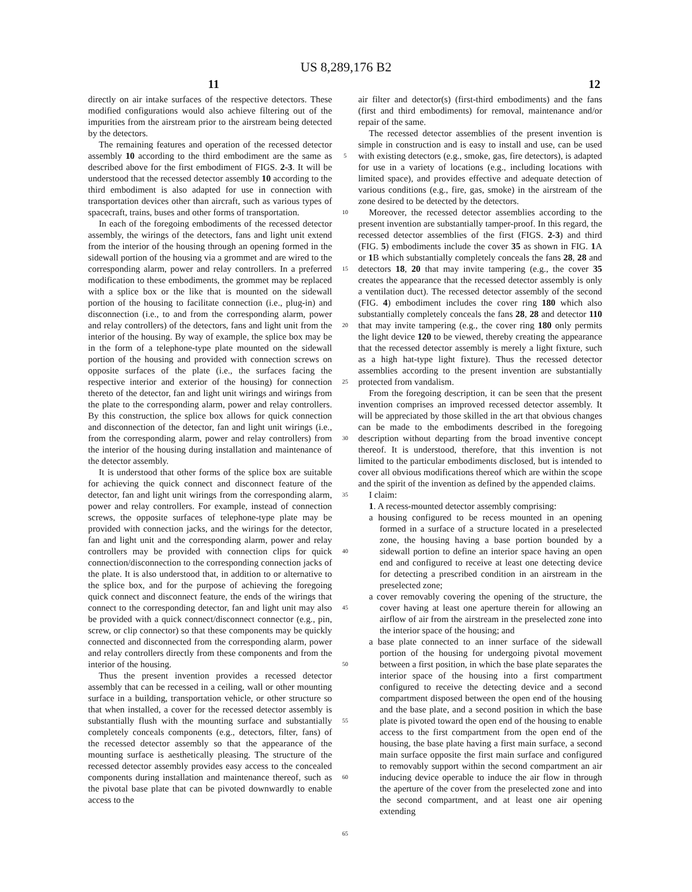US 8,289,176 B2
11 12
directly on air intake surfaces of the respective detectors. These modified configurations would also achieve filtering out of the impurities from the airstream prior to the airstream being detected by the detectors.
The remaining features and operation of the recessed detector assembly 10 according to the third embodiment are the same as described above for the first embodiment of FIGS. 2-3. It will be understood that the recessed detector assembly 10 according to the third embodiment is also adapted for use in connection with transportation devices other than aircraft, such as various types of spacecraft, trains, buses and other forms of transportation.
In each of the foregoing embodiments of the recessed detector assembly, the wirings of the detectors, fans and light unit extend from the interior of the housing through an opening formed in the sidewall portion of the housing via a grommet and are wired to the corresponding alarm, power and relay controllers. In a preferred modification to these embodiments, the grommet may be replaced with a splice box or the like that is mounted on the sidewall portion of the housing to facilitate connection (i.e., plug-in) and disconnection (i.e., to and from the corresponding alarm, power and relay controllers) of the detectors, fans and light unit from the interior of the housing. By way of example, the splice box may be in the form of a telephone-type plate mounted on the sidewall portion of the housing and provided with connection screws on opposite surfaces of the plate (i.e., the surfaces facing the respective interior and exterior of the housing) for connection thereto of the detector, fan and light unit wirings and wirings from the plate to the corresponding alarm, power and relay controllers. By this construction, the splice box allows for quick connection and disconnection of the detector, fan and light unit wirings (i.e., from the corresponding alarm, power and relay controllers) from the interior of the housing during installation and maintenance of the detector assembly.
It is understood that other forms of the splice box are suitable for achieving the quick connect and disconnect feature of the detector, fan and light unit wirings from the corresponding alarm, power and relay controllers. For example, instead of connection screws, the opposite surfaces of telephone-type plate may be provided with connection jacks, and the wirings for the detector, fan and light unit and the corresponding alarm, power and relay controllers may be provided with connection clips for quick connection/disconnection to the corresponding connection jacks of the plate. It is also understood that, in addition to or alternative to the splice box, and for the purpose of achieving the foregoing quick connect and disconnect feature, the ends of the wirings that connect to the corresponding detector, fan and light unit may also be provided with a quick connect/disconnect connector (e.g., pin, screw, or clip connector) so that these components may be quickly connected and disconnected from the corresponding alarm, power and relay controllers directly from these components and from the interior of the housing.
Thus the present invention provides a recessed detector assembly that can be recessed in a ceiling, wall or other mounting surface in a building, transportation vehicle, or other structure so that when installed, a cover for the recessed detector assembly is substantially flush with the mounting surface and substantially completely conceals components (e.g., detectors, filter, fans) of the recessed detector assembly so that the appearance of the mounting surface is aesthetically pleasing. The structure of the recessed detector assembly provides easy access to the concealed components during installation and maintenance thereof, such as the pivotal base plate that can be pivoted downwardly to enable access to the
5
10
15
20
25
30
35
40
45
50
55
60
65
air filter and detector(s) (first-third embodiments) and the fans (first and third embodiments) for removal, maintenance and/or repair of the same.
The recessed detector assemblies of the present invention is simple in construction and is easy to install and use, can be used with existing detectors (e.g., smoke, gas, fire detectors), is adapted for use in a variety of locations (e.g., including locations with limited space), and provides effective and adequate detection of various conditions (e.g., fire, gas, smoke) in the airstream of the zone desired to be detected by the detectors.
Moreover, the recessed detector assemblies according to the present invention are substantially tamper-proof. In this regard, the recessed detector assemblies of the first (FIGS. 2-3) and third (FIG. 5) embodiments include the cover 35 as shown in FIG. 1 A or 1 B which substantially completely conceals the fans 28, 28 and detectors 18, 20 that may invite tampering (e.g., the cover 35 creates the appearance that the recessed detector assembly is only a ventilation duct). The recessed detector assembly of the second (FIG. 4) embodiment includes the cover ring 180 which also substantially completely conceals the fans 28, 28 and detector 110 that may invite tampering (e.g., the cover ring 180 only permits the light device 120 to be viewed, thereby creating the appearance that the recessed detector assembly is merely a light fixture, such as a high hat-type light fixture). Thus the recessed detector assemblies according to the present invention are substantially protected from vandalism.
From the foregoing description, it can be seen that the present invention comprises an improved recessed detector assembly. It will be appreciated by those skilled in the art that obvious changes can be made to the embodiments described in the foregoing description without departing from the broad inventive concept thereof. It is understood, therefore, that this invention is not limited to the particular embodiments disclosed, but is intended to cover all obvious modifications thereof which are within the scope and the spirit of the invention as defined by the appended claims.
I claim:
1. A recess-mounted detector assembly comprising:
a housing configured to be recess mounted in an opening formed in a surface of a structure located in a preselected zone, the housing having a base portion bounded by a sidewall portion to define an interior space having an open end and configured to receive at least one detecting device for detecting a prescribed condition in an airstream in the preselected zone;
a cover removably covering the opening of the structure, the cover having at least one aperture therein for allowing an airflow of air from the airstream in the preselected zone into the interior space of the housing; and
a base plate connected to an inner surface of the sidewall portion of the housing for undergoing pivotal movement between a first position, in which the base plate separates the interior space of the housing into a first compartment configured to receive the detecting device and a second compartment disposed between the open end of the housing and the base plate, and a second position in which the base plate is pivoted toward the open end of the housing to enable access to the first compartment from the open end of the housing, the base plate having a first main surface, a second main surface opposite the first main surface and configured to removably support within the second compartment an air inducing device operable to induce the air flow in through the aperture of the cover from the preselected zone and into the second compartment, and at least one air opening extending